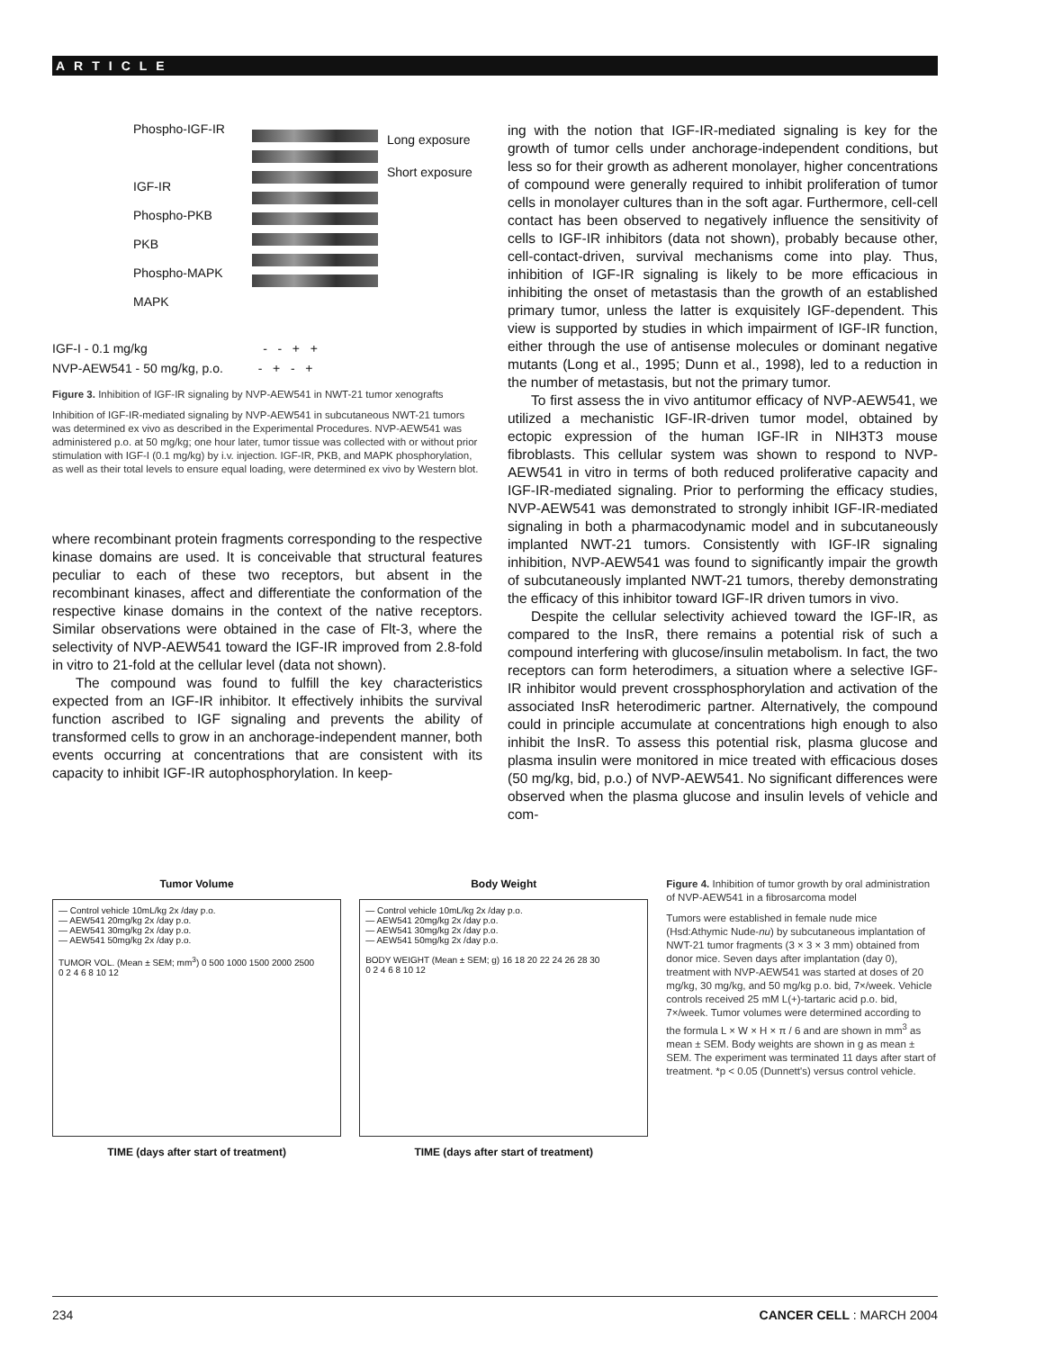ARTICLE
Phospho-IGF-IR
IGF-IR
Phospho-PKB
PKB
Phospho-MAPK
MAPK
Long exposure
Short exposure
IGF-I - 0.1 mg/kg - - + +
NVP-AEW541 - 50 mg/kg, p.o. - + - +
Figure 3. Inhibition of IGF-IR signaling by NVP-AEW541 in NWT-21 tumor xenografts
Inhibition of IGF-IR-mediated signaling by NVP-AEW541 in subcutaneous NWT-21 tumors was determined ex vivo as described in the Experimental Procedures. NVP-AEW541 was administered p.o. at 50 mg/kg; one hour later, tumor tissue was collected with or without prior stimulation with IGF-I (0.1 mg/kg) by i.v. injection. IGF-IR, PKB, and MAPK phosphorylation, as well as their total levels to ensure equal loading, were determined ex vivo by Western blot.
where recombinant protein fragments corresponding to the respective kinase domains are used. It is conceivable that structural features peculiar to each of these two receptors, but absent in the recombinant kinases, affect and differentiate the conformation of the respective kinase domains in the context of the native receptors. Similar observations were obtained in the case of Flt-3, where the selectivity of NVP-AEW541 toward the IGF-IR improved from 2.8-fold in vitro to 21-fold at the cellular level (data not shown).
The compound was found to fulfill the key characteristics expected from an IGF-IR inhibitor. It effectively inhibits the survival function ascribed to IGF signaling and prevents the ability of transformed cells to grow in an anchorage-independent manner, both events occurring at concentrations that are consistent with its capacity to inhibit IGF-IR autophosphorylation. In keep-
ing with the notion that IGF-IR-mediated signaling is key for the growth of tumor cells under anchorage-independent conditions, but less so for their growth as adherent monolayer, higher concentrations of compound were generally required to inhibit proliferation of tumor cells in monolayer cultures than in the soft agar. Furthermore, cell-cell contact has been observed to negatively influence the sensitivity of cells to IGF-IR inhibitors (data not shown), probably because other, cell-contact-driven, survival mechanisms come into play. Thus, inhibition of IGF-IR signaling is likely to be more efficacious in inhibiting the onset of metastasis than the growth of an established primary tumor, unless the latter is exquisitely IGF-dependent. This view is supported by studies in which impairment of IGF-IR function, either through the use of antisense molecules or dominant negative mutants (Long et al., 1995; Dunn et al., 1998), led to a reduction in the number of metastasis, but not the primary tumor.
To first assess the in vivo antitumor efficacy of NVP-AEW541, we utilized a mechanistic IGF-IR-driven tumor model, obtained by ectopic expression of the human IGF-IR in NIH3T3 mouse fibroblasts. This cellular system was shown to respond to NVP-AEW541 in vitro in terms of both reduced proliferative capacity and IGF-IR-mediated signaling. Prior to performing the efficacy studies, NVP-AEW541 was demonstrated to strongly inhibit IGF-IR-mediated signaling in both a pharmacodynamic model and in subcutaneously implanted NWT-21 tumors. Consistently with IGF-IR signaling inhibition, NVP-AEW541 was found to significantly impair the growth of subcutaneously implanted NWT-21 tumors, thereby demonstrating the efficacy of this inhibitor toward IGF-IR driven tumors in vivo.
Despite the cellular selectivity achieved toward the IGF-IR, as compared to the InsR, there remains a potential risk of such a compound interfering with glucose/insulin metabolism. In fact, the two receptors can form heterodimers, a situation where a selective IGF-IR inhibitor would prevent crossphosphorylation and activation of the associated InsR heterodimeric partner. Alternatively, the compound could in principle accumulate at concentrations high enough to also inhibit the InsR. To assess this potential risk, plasma glucose and plasma insulin were monitored in mice treated with efficacious doses (50 mg/kg, bid, p.o.) of NVP-AEW541. No significant differences were observed when the plasma glucose and insulin levels of vehicle and com-
Tumor Volume
— Control vehicle 10mL/kg 2x /day p.o.
— AEW541 20mg/kg 2x /day p.o.
— AEW541 30mg/kg 2x /day p.o.
— AEW541 50mg/kg 2x /day p.o.
TUMOR VOL. (Mean ± SEM; mm<sup>3</sup>) 0 500 1000 1500 2000 2500
0 2 4 6 8 10 12
TIME (days after start of treatment)
Body Weight
— Control vehicle 10mL/kg 2x /day p.o.
— AEW541 20mg/kg 2x /day p.o.
— AEW541 30mg/kg 2x /day p.o.
— AEW541 50mg/kg 2x /day p.o.
BODY WEIGHT (Mean ± SEM; g) 16 18 20 22 24 26 28 30
0 2 4 6 8 10 12
TIME (days after start of treatment)
Figure 4. Inhibition of tumor growth by oral administration of NVP-AEW541 in a fibrosarcoma model
Tumors were established in female nude mice (Hsd:Athymic Nude-nu) by subcutaneous implantation of NWT-21 tumor fragments (3 × 3 × 3 mm) obtained from donor mice. Seven days after implantation (day 0), treatment with NVP-AEW541 was started at doses of 20 mg/kg, 30 mg/kg, and 50 mg/kg p.o. bid, 7×/week. Vehicle controls received 25 mM L(+)-tartaric acid p.o. bid, 7×/week. Tumor volumes were determined according to the formula L × W × H × π / 6 and are shown in mm<sup>3</sup> as mean ± SEM. Body weights are shown in g as mean ± SEM. The experiment was terminated 11 days after start of treatment. *p < 0.05 (Dunnett's) versus control vehicle.
234 CANCER CELL : MARCH 2004